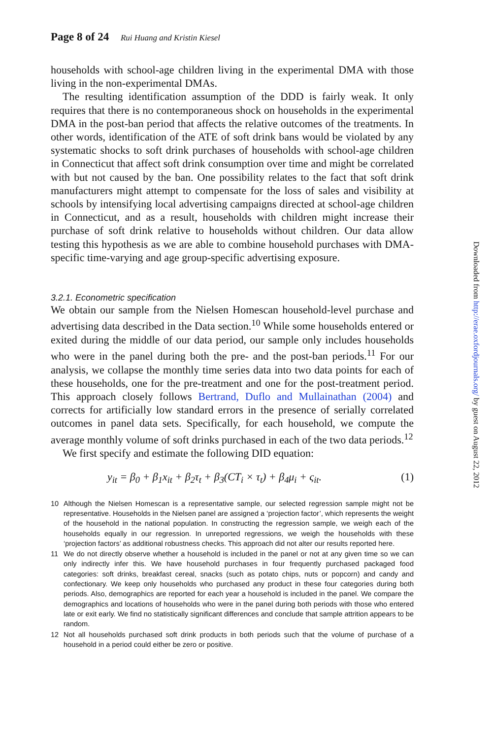Page 8 of 24 Rui Huang and Kristin Kiesel
households with school-age children living in the experimental DMA with those living in the non-experimental DMAs.
The resulting identification assumption of the DDD is fairly weak. It only requires that there is no contemporaneous shock on households in the experimental DMA in the post-ban period that affects the relative outcomes of the treatments. In other words, identification of the ATE of soft drink bans would be violated by any systematic shocks to soft drink purchases of households with school-age children in Connecticut that affect soft drink consumption over time and might be correlated with but not caused by the ban. One possibility relates to the fact that soft drink manufacturers might attempt to compensate for the loss of sales and visibility at schools by intensifying local advertising campaigns directed at school-age children in Connecticut, and as a result, households with children might increase their purchase of soft drink relative to households without children. Our data allow testing this hypothesis as we are able to combine household purchases with DMA-specific time-varying and age group-specific advertising exposure.
3.2.1. Econometric specification
We obtain our sample from the Nielsen Homescan household-level purchase and advertising data described in the Data section.<sup>10</sup> While some households entered or exited during the middle of our data period, our sample only includes households who were in the panel during both the pre- and the post-ban periods.<sup>11</sup> For our analysis, we collapse the monthly time series data into two data points for each of these households, one for the pre-treatment and one for the post-treatment period. This approach closely follows Bertrand, Duflo and Mullainathan (2004) and corrects for artificially low standard errors in the presence of serially correlated outcomes in panel data sets. Specifically, for each household, we compute the average monthly volume of soft drinks purchased in each of the two data periods.<sup>12</sup>
We first specify and estimate the following DID equation:
y<sub>it</sub> = β<sub>0</sub> + β<sub>1</sub>x<sub>it</sub> + β<sub>2</sub>τ<sub>t</sub> + β<sub>3</sub>(CT<sub>i</sub> × τ<sub>t</sub>) + β<sub>4</sub>μ<sub>i</sub> + ς<sub>it</sub>. (1)
10 Although the Nielsen Homescan is a representative sample, our selected regression sample might not be representative. Households in the Nielsen panel are assigned a ‘projection factor’, which represents the weight of the household in the national population. In constructing the regression sample, we weigh each of the households equally in our regression. In unreported regressions, we weigh the households with these ‘projection factors’ as additional robustness checks. This approach did not alter our results reported here.
11 We do not directly observe whether a household is included in the panel or not at any given time so we can only indirectly infer this. We have household purchases in four frequently purchased packaged food categories: soft drinks, breakfast cereal, snacks (such as potato chips, nuts or popcorn) and candy and confectionary. We keep only households who purchased any product in these four categories during both periods. Also, demographics are reported for each year a household is included in the panel. We compare the demographics and locations of households who were in the panel during both periods with those who entered late or exit early. We find no statistically significant differences and conclude that sample attrition appears to be random.
12 Not all households purchased soft drink products in both periods such that the volume of purchase of a household in a period could either be zero or positive.
Downloaded from http://erae.oxfordjournals.org/ by guest on August 22, 2012